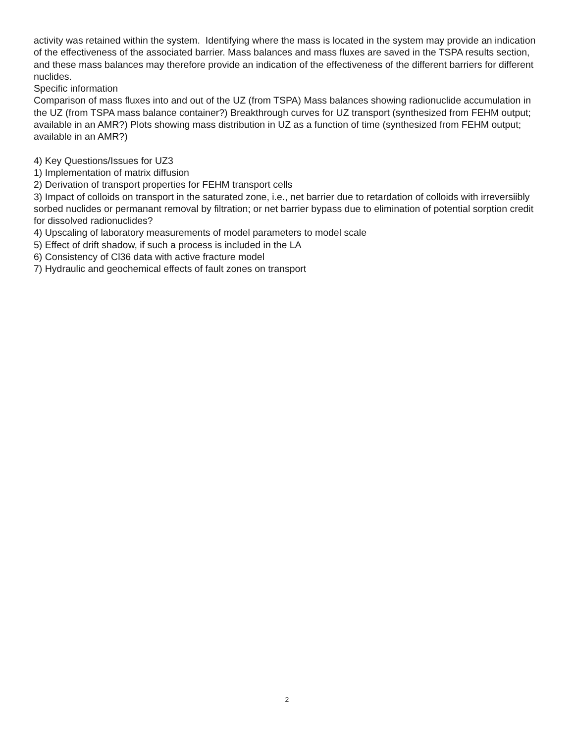activity was retained within the system. Identifying where the mass is located in the system may provide an indication of the effectiveness of the associated barrier. Mass balances and mass fluxes are saved in the TSPA results section, and these mass balances may therefore provide an indication of the effectiveness of the different barriers for different nuclides.
Specific information
Comparison of mass fluxes into and out of the UZ (from TSPA) Mass balances showing radionuclide accumulation in the UZ (from TSPA mass balance container?) Breakthrough curves for UZ transport (synthesized from FEHM output; available in an AMR?) Plots showing mass distribution in UZ as a function of time (synthesized from FEHM output; available in an AMR?)
4) Key Questions/Issues for UZ3
1) Implementation of matrix diffusion
2) Derivation of transport properties for FEHM transport cells
3) Impact of colloids on transport in the saturated zone, i.e., net barrier due to retardation of colloids with irreversiibly sorbed nuclides or permanant removal by filtration; or net barrier bypass due to elimination of potential sorption credit for dissolved radionuclides?
4) Upscaling of laboratory measurements of model parameters to model scale
5) Effect of drift shadow, if such a process is included in the LA
6) Consistency of Cl36 data with active fracture model
7) Hydraulic and geochemical effects of fault zones on transport
2